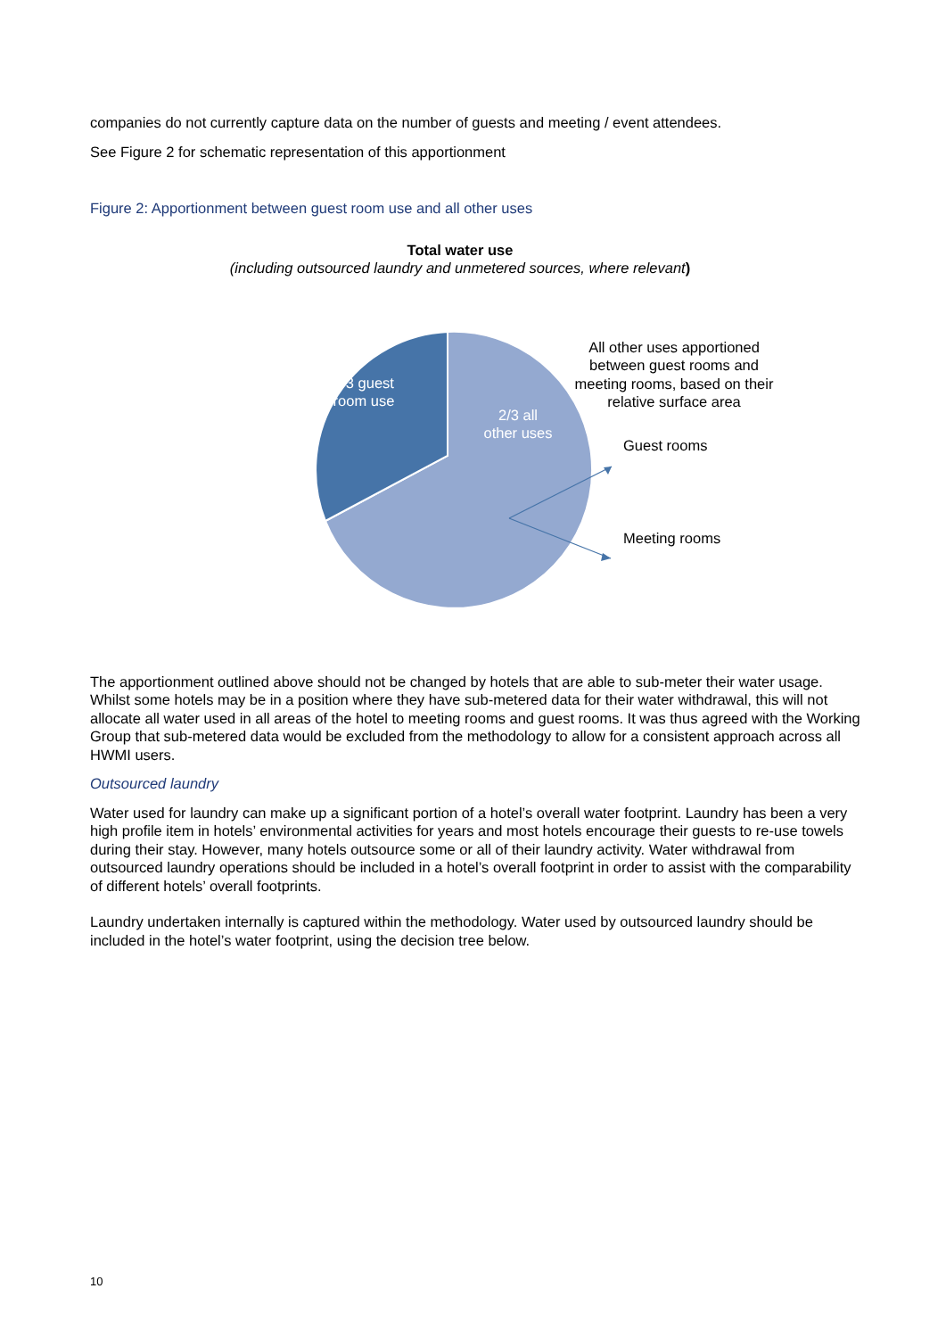companies do not currently capture data on the number of guests and meeting / event attendees.
See Figure 2 for schematic representation of this apportionment
Figure 2: Apportionment between guest room use and all other uses
Total water use
(including outsourced laundry and unmetered sources, where relevant)
1/3 guest
room use
2/3 all
other uses
All other uses apportioned between guest rooms and meeting rooms, based on their relative surface area
Guest rooms
Meeting rooms
The apportionment outlined above should not be changed by hotels that are able to sub-meter their water usage. Whilst some hotels may be in a position where they have sub-metered data for their water withdrawal, this will not allocate all water used in all areas of the hotel to meeting rooms and guest rooms. It was thus agreed with the Working Group that sub-metered data would be excluded from the methodology to allow for a consistent approach across all HWMI users.
Outsourced laundry
Water used for laundry can make up a significant portion of a hotel’s overall water footprint. Laundry has been a very high profile item in hotels’ environmental activities for years and most hotels encourage their guests to re-use towels during their stay. However, many hotels outsource some or all of their laundry activity. Water withdrawal from outsourced laundry operations should be included in a hotel’s overall footprint in order to assist with the comparability of different hotels’ overall footprints.
Laundry undertaken internally is captured within the methodology. Water used by outsourced laundry should be included in the hotel’s water footprint, using the decision tree below.
10